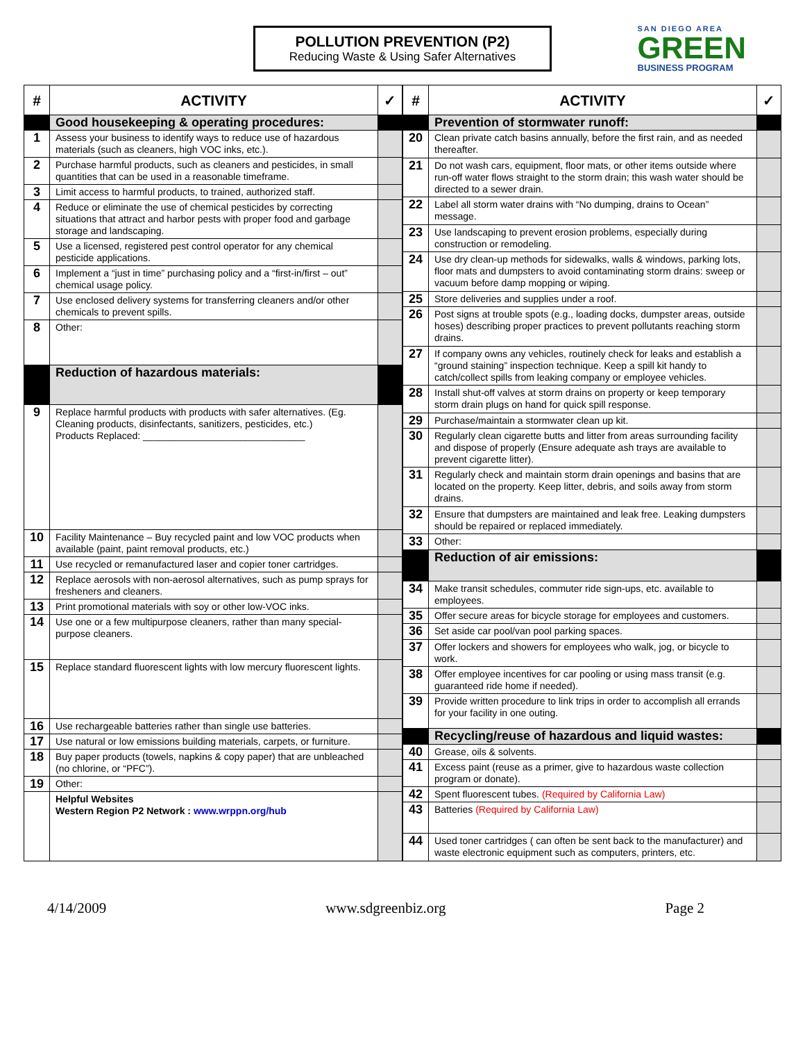POLLUTION PREVENTION (P2)
Reducing Waste & Using Safer Alternatives
SAN DIEGO AREA
GREEN
BUSINESS PROGRAM
| # | ACTIVITY | ✓ |
| --- | --- | --- |
| | Good housekeeping & operating procedures: | |
| 1 | Assess your business to identify ways to reduce use of hazardous materials (such as cleaners, high VOC inks, etc.). | |
| 2 | Purchase harmful products, such as cleaners and pesticides, in small quantities that can be used in a reasonable timeframe. | |
| 3 | Limit access to harmful products, to trained, authorized staff. | |
| 4 | Reduce or eliminate the use of chemical pesticides by correcting situations that attract and harbor pests with proper food and garbage storage and landscaping. | |
| 5 | Use a licensed, registered pest control operator for any chemical pesticide applications. | |
| 6 | Implement a “just in time” purchasing policy and a “first-in/first – out” chemical usage policy. | |
| 7 | Use enclosed delivery systems for transferring cleaners and/or other chemicals to prevent spills. | |
| 8 | Other: | |
| | Reduction of hazardous materials: | |
| 9 | Replace harmful products with products with safer alternatives. (Eg. Cleaning products, disinfectants, sanitizers, pesticides, etc.) Products Replaced: ______________________________ | |
| 10 | Facility Maintenance – Buy recycled paint and low VOC products when available (paint, paint removal products, etc.) | |
| 11 | Use recycled or remanufactured laser and copier toner cartridges. | |
| 12 | Replace aerosols with non-aerosol alternatives, such as pump sprays for fresheners and cleaners. | |
| 13 | Print promotional materials with soy or other low-VOC inks. | |
| 14 | Use one or a few multipurpose cleaners, rather than many special-purpose cleaners. | |
| 15 | Replace standard fluorescent lights with low mercury fluorescent lights. | |
| 16 | Use rechargeable batteries rather than single use batteries. | |
| 17 | Use natural or low emissions building materials, carpets, or furniture. | |
| 18 | Buy paper products (towels, napkins & copy paper) that are unbleached (no chlorine, or “PFC”). | |
| 19 | Other: | |
| | Helpful Websites Western Region P2 Network : www.wrppn.org/hub | |
| # | ACTIVITY | ✓ |
| --- | --- | --- |
| | Prevention of stormwater runoff: | |
| 20 | Clean private catch basins annually, before the first rain, and as needed thereafter. | |
| 21 | Do not wash cars, equipment, floor mats, or other items outside where run-off water flows straight to the storm drain; this wash water should be directed to a sewer drain. | |
| 22 | Label all storm water drains with “No dumping, drains to Ocean” message. | |
| 23 | Use landscaping to prevent erosion problems, especially during construction or remodeling. | |
| 24 | Use dry clean-up methods for sidewalks, walls & windows, parking lots, floor mats and dumpsters to avoid contaminating storm drains: sweep or vacuum before damp mopping or wiping. | |
| 25 | Store deliveries and supplies under a roof. | |
| 26 | Post signs at trouble spots (e.g., loading docks, dumpster areas, outside hoses) describing proper practices to prevent pollutants reaching storm drains. | |
| 27 | If company owns any vehicles, routinely check for leaks and establish a “ground staining” inspection technique. Keep a spill kit handy to catch/collect spills from leaking company or employee vehicles. | |
| 28 | Install shut-off valves at storm drains on property or keep temporary storm drain plugs on hand for quick spill response. | |
| 29 | Purchase/maintain a stormwater clean up kit. | |
| 30 | Regularly clean cigarette butts and litter from areas surrounding facility and dispose of properly (Ensure adequate ash trays are available to prevent cigarette litter). | |
| 31 | Regularly check and maintain storm drain openings and basins that are located on the property. Keep litter, debris, and soils away from storm drains. | |
| 32 | Ensure that dumpsters are maintained and leak free. Leaking dumpsters should be repaired or replaced immediately. | |
| 33 | Other: | |
| | Reduction of air emissions: | |
| 34 | Make transit schedules, commuter ride sign-ups, etc. available to employees. | |
| 35 | Offer secure areas for bicycle storage for employees and customers. | |
| 36 | Set aside car pool/van pool parking spaces. | |
| 37 | Offer lockers and showers for employees who walk, jog, or bicycle to work. | |
| 38 | Offer employee incentives for car pooling or using mass transit (e.g. guaranteed ride home if needed). | |
| 39 | Provide written procedure to link trips in order to accomplish all errands for your facility in one outing. | |
| | Recycling/reuse of hazardous and liquid wastes: | |
| 40 | Grease, oils & solvents. | |
| 41 | Excess paint (reuse as a primer, give to hazardous waste collection program or donate). | |
| 42 | Spent fluorescent tubes. (Required by California Law) | |
| 43 | Batteries (Required by California Law) | |
| 44 | Used toner cartridges ( can often be sent back to the manufacturer) and waste electronic equipment such as computers, printers, etc. | |
4/14/2009 www.sdgreenbiz.org Page 2